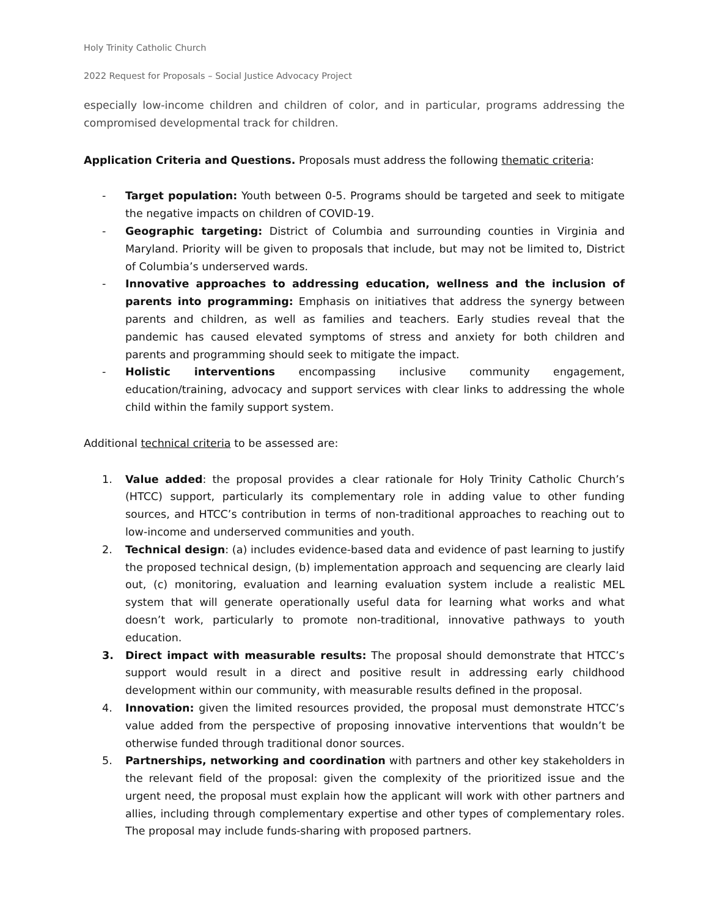Holy Trinity Catholic Church
2022 Request for Proposals – Social Justice Advocacy Project
especially low-income children and children of color, and in particular, programs addressing the compromised developmental track for children.
Application Criteria and Questions. Proposals must address the following thematic criteria:
- Target population: Youth between 0-5. Programs should be targeted and seek to mitigate the negative impacts on children of COVID-19.
- Geographic targeting: District of Columbia and surrounding counties in Virginia and Maryland. Priority will be given to proposals that include, but may not be limited to, District of Columbia’s underserved wards.
- Innovative approaches to addressing education, wellness and the inclusion of parents into programming: Emphasis on initiatives that address the synergy between parents and children, as well as families and teachers. Early studies reveal that the pandemic has caused elevated symptoms of stress and anxiety for both children and parents and programming should seek to mitigate the impact.
- Holistic interventions encompassing inclusive community engagement, education/training, advocacy and support services with clear links to addressing the whole child within the family support system.
Additional technical criteria to be assessed are:
1. Value added: the proposal provides a clear rationale for Holy Trinity Catholic Church’s (HTCC) support, particularly its complementary role in adding value to other funding sources, and HTCC’s contribution in terms of non-traditional approaches to reaching out to low-income and underserved communities and youth.
2. Technical design: (a) includes evidence-based data and evidence of past learning to justify the proposed technical design, (b) implementation approach and sequencing are clearly laid out, (c) monitoring, evaluation and learning evaluation system include a realistic MEL system that will generate operationally useful data for learning what works and what doesn’t work, particularly to promote non-traditional, innovative pathways to youth education.
3. Direct impact with measurable results: The proposal should demonstrate that HTCC’s support would result in a direct and positive result in addressing early childhood development within our community, with measurable results defined in the proposal.
4. Innovation: given the limited resources provided, the proposal must demonstrate HTCC’s value added from the perspective of proposing innovative interventions that wouldn’t be otherwise funded through traditional donor sources.
5. Partnerships, networking and coordination with partners and other key stakeholders in the relevant field of the proposal: given the complexity of the prioritized issue and the urgent need, the proposal must explain how the applicant will work with other partners and allies, including through complementary expertise and other types of complementary roles. The proposal may include funds-sharing with proposed partners.